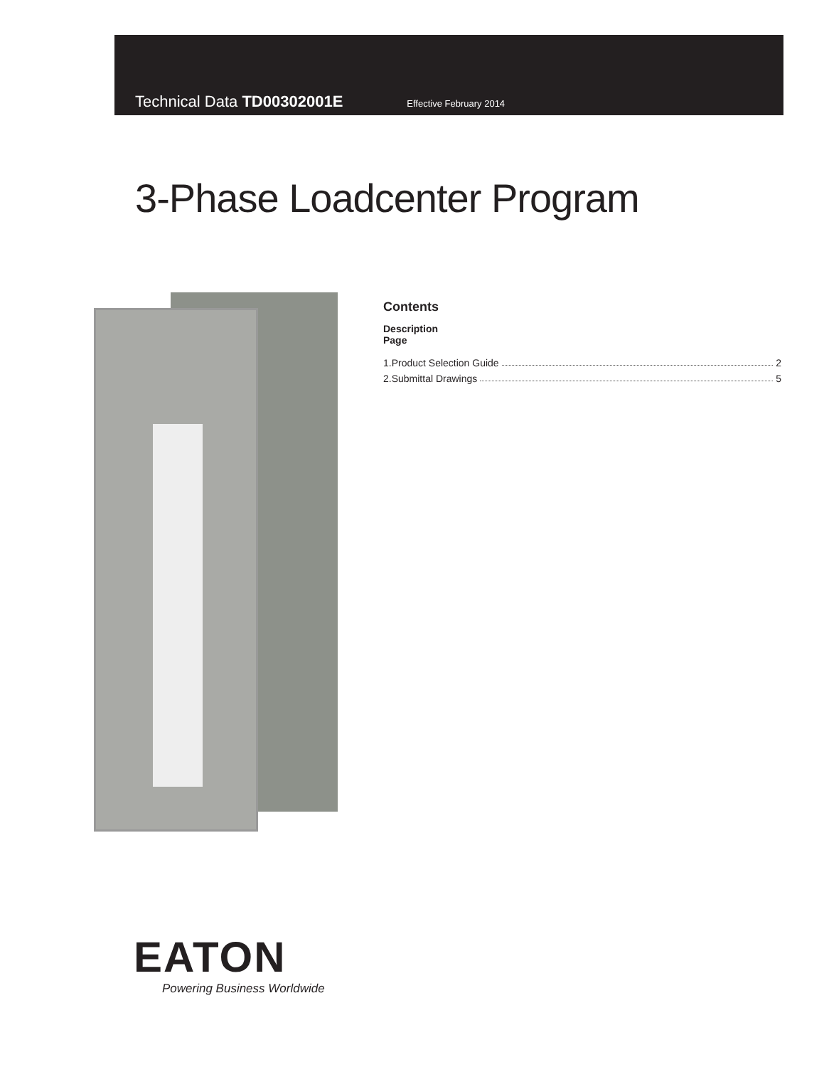Technical Data TD00302001E Effective February 2014
3-Phase Loadcenter Program
Contents
Description
Page
1.Product Selection Guide 2
2.Submittal Drawings 5
EATON
Powering Business Worldwide